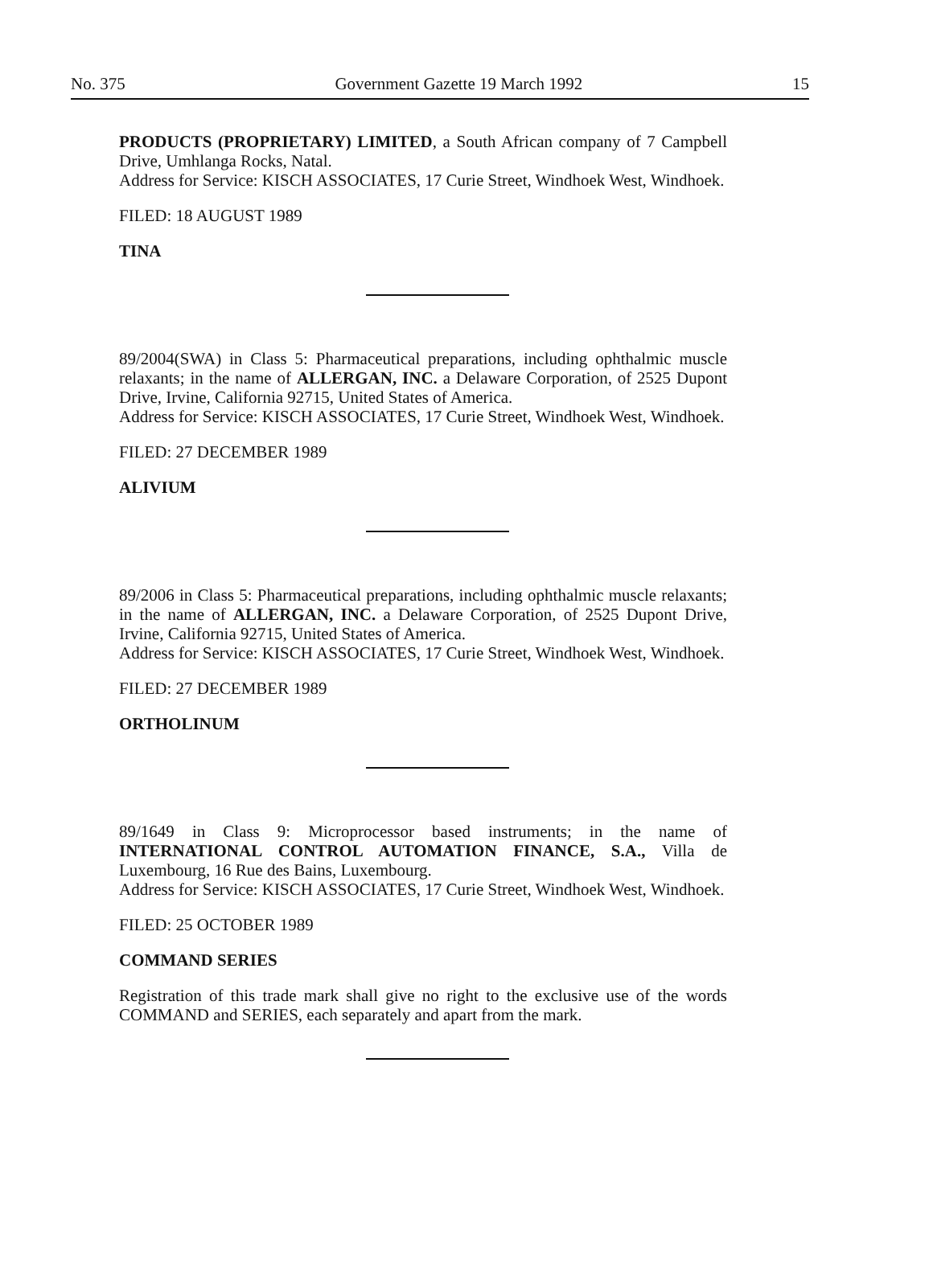No. 375 Government Gazette 19 March 1992 15
PRODUCTS (PROPRIETARY) LIMITED, a South African company of 7 Campbell Drive, Umhlanga Rocks, Natal.
Address for Service: KISCH ASSOCIATES, 17 Curie Street, Windhoek West, Windhoek.
FILED: 18 AUGUST 1989
TINA
89/2004(SWA) in Class 5: Pharmaceutical preparations, including ophthalmic muscle relaxants; in the name of ALLERGAN, INC. a Delaware Corporation, of 2525 Dupont Drive, Irvine, California 92715, United States of America.
Address for Service: KISCH ASSOCIATES, 17 Curie Street, Windhoek West, Windhoek.
FILED: 27 DECEMBER 1989
ALIVIUM
89/2006 in Class 5: Pharmaceutical preparations, including ophthalmic muscle relaxants; in the name of ALLERGAN, INC. a Delaware Corporation, of 2525 Dupont Drive, Irvine, California 92715, United States of America.
Address for Service: KISCH ASSOCIATES, 17 Curie Street, Windhoek West, Windhoek.
FILED: 27 DECEMBER 1989
ORTHOLINUM
89/1649 in Class 9: Microprocessor based instruments; in the name of INTERNATIONAL CONTROL AUTOMATION FINANCE, S.A., Villa de Luxembourg, 16 Rue des Bains, Luxembourg.
Address for Service: KISCH ASSOCIATES, 17 Curie Street, Windhoek West, Windhoek.
FILED: 25 OCTOBER 1989
COMMAND SERIES
Registration of this trade mark shall give no right to the exclusive use of the words COMMAND and SERIES, each separately and apart from the mark.